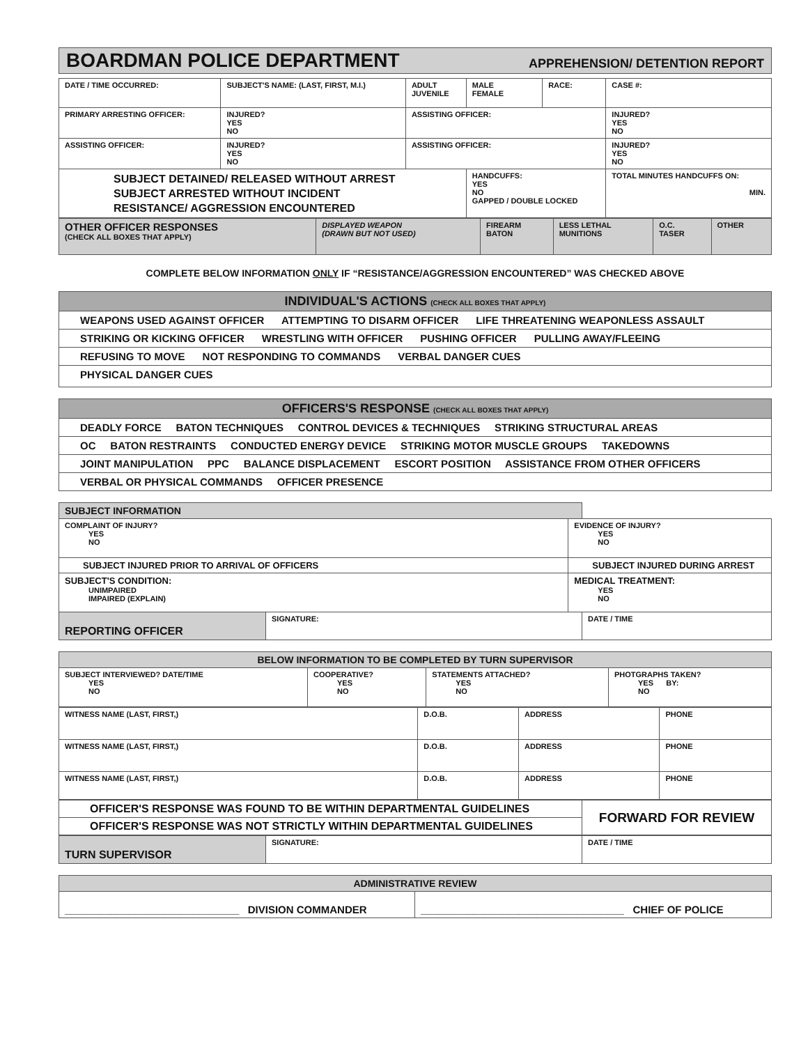| BOARDMAN POLICE DEPARTMENT APPREHENSION/ DETENTION REPORT |
| DATE / TIME OCCURRED: | SUBJECT'S NAME: (LAST, FIRST, M.I.) | | ADULT JUVENILE | MALE FEMALE | RACE: | CASE #: | |
| PRIMARY ARRESTING OFFICER: | | INJURED? YES NO | ASSISTING OFFICER: | | | | INJURED? YES NO |
| ASSISTING OFFICER: | | INJURED? YES NO | ASSISTING OFFICER: | | | | INJURED? YES NO |
| SUBJECT DETAINED/ RELEASED WITHOUT ARREST SUBJECT ARRESTED WITHOUT INCIDENT RESISTANCE/ AGGRESSION ENCOUNTERED | | | | HANDCUFFS: YES NO GAPPED / DOUBLE LOCKED | | | TOTAL MINUTES HANDCUFFS ON: MIN. |
| OTHER OFFICER RESPONSES (CHECK ALL BOXES THAT APPLY) | DISPLAYED WEAPON (DRAWN BUT NOT USED) | FIREARM BATON | LESS LETHAL MUNITIONS | O.C. TASER | OTHER |
COMPLETE BELOW INFORMATION ONLY IF “RESISTANCE/AGGRESSION ENCOUNTERED” WAS CHECKED ABOVE
| INDIVIDUAL'S ACTIONS (CHECK ALL BOXES THAT APPLY) |
| WEAPONS USED AGAINST OFFICER ATTEMPTING TO DISARM OFFICER LIFE THREATENING WEAPONLESS ASSAULT |
| STRIKING OR KICKING OFFICER WRESTLING WITH OFFICER PUSHING OFFICER PULLING AWAY/FLEEING |
| REFUSING TO MOVE NOT RESPONDING TO COMMANDS VERBAL DANGER CUES |
| PHYSICAL DANGER CUES |
| OFFICERS'S RESPONSE (CHECK ALL BOXES THAT APPLY) |
| DEADLY FORCE BATON TECHNIQUES CONTROL DEVICES & TECHNIQUES STRIKING STRUCTURAL AREAS |
| OC BATON RESTRAINTS CONDUCTED ENERGY DEVICE STRIKING MOTOR MUSCLE GROUPS TAKEDOWNS |
| JOINT MANIPULATION PPC BALANCE DISPLACEMENT ESCORT POSITION ASSISTANCE FROM OTHER OFFICERS |
| VERBAL OR PHYSICAL COMMANDS OFFICER PRESENCE |
| SUBJECT INFORMATION | | | |
| COMPLAINT OF INJURY? YES NO | | EVIDENCE OF INJURY? YES NO | |
| SUBJECT INJURED PRIOR TO ARRIVAL OF OFFICERS | | SUBJECT INJURED DURING ARREST | |
| SUBJECT'S CONDITION: UNIMPAIRED IMPAIRED (EXPLAIN) | | MEDICAL TREATMENT: YES NO | |
| REPORTING OFFICER | SIGNATURE: | | DATE / TIME |
| BELOW INFORMATION TO BE COMPLETED BY TURN SUPERVISOR | | | |
| SUBJECT INTERVIEWED? DATE/TIME YES NO | COOPERATIVE? YES NO | STATEMENTS ATTACHED? YES NO | PHOTGRAPHS TAKEN? YES BY: NO |
| WITNESS NAME (LAST, FIRST,) | D.O.B. | ADDRESS | PHONE |
| WITNESS NAME (LAST, FIRST,) | D.O.B. | ADDRESS | PHONE |
| WITNESS NAME (LAST, FIRST,) | D.O.B. | ADDRESS | PHONE |
| OFFICER'S RESPONSE WAS FOUND TO BE WITHIN DEPARTMENTAL GUIDELINES | FORWARD FOR REVIEW |
| OFFICER'S RESPONSE WAS NOT STRICTLY WITHIN DEPARTMENTAL GUIDELINES | |
| TURN SUPERVISOR | SIGNATURE: | DATE / TIME |
| ADMINISTRATIVE REVIEW | |
| ______________________________ DIVISION COMMANDER | ___________________________________ CHIEF OF POLICE |